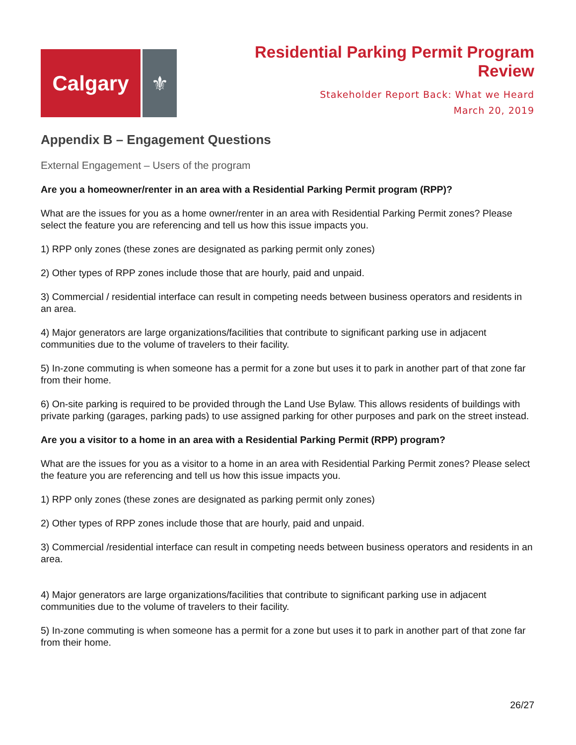Calgary ⚜
Residential Parking Permit Program
Review
Stakeholder Report Back: What we Heard
March 20, 2019
Appendix B – Engagement Questions
External Engagement – Users of the program
Are you a homeowner/renter in an area with a Residential Parking Permit program (RPP)?
What are the issues for you as a home owner/renter in an area with Residential Parking Permit zones? Please select the feature you are referencing and tell us how this issue impacts you.
1) RPP only zones (these zones are designated as parking permit only zones)
2) Other types of RPP zones include those that are hourly, paid and unpaid.
3) Commercial / residential interface can result in competing needs between business operators and residents in an area.
4) Major generators are large organizations/facilities that contribute to significant parking use in adjacent communities due to the volume of travelers to their facility.
5) In-zone commuting is when someone has a permit for a zone but uses it to park in another part of that zone far from their home.
6) On-site parking is required to be provided through the Land Use Bylaw. This allows residents of buildings with private parking (garages, parking pads) to use assigned parking for other purposes and park on the street instead.
Are you a visitor to a home in an area with a Residential Parking Permit (RPP) program?
What are the issues for you as a visitor to a home in an area with Residential Parking Permit zones? Please select the feature you are referencing and tell us how this issue impacts you.
1) RPP only zones (these zones are designated as parking permit only zones)
2) Other types of RPP zones include those that are hourly, paid and unpaid.
3) Commercial /residential interface can result in competing needs between business operators and residents in an area.
4) Major generators are large organizations/facilities that contribute to significant parking use in adjacent communities due to the volume of travelers to their facility.
5) In-zone commuting is when someone has a permit for a zone but uses it to park in another part of that zone far from their home.
26/27